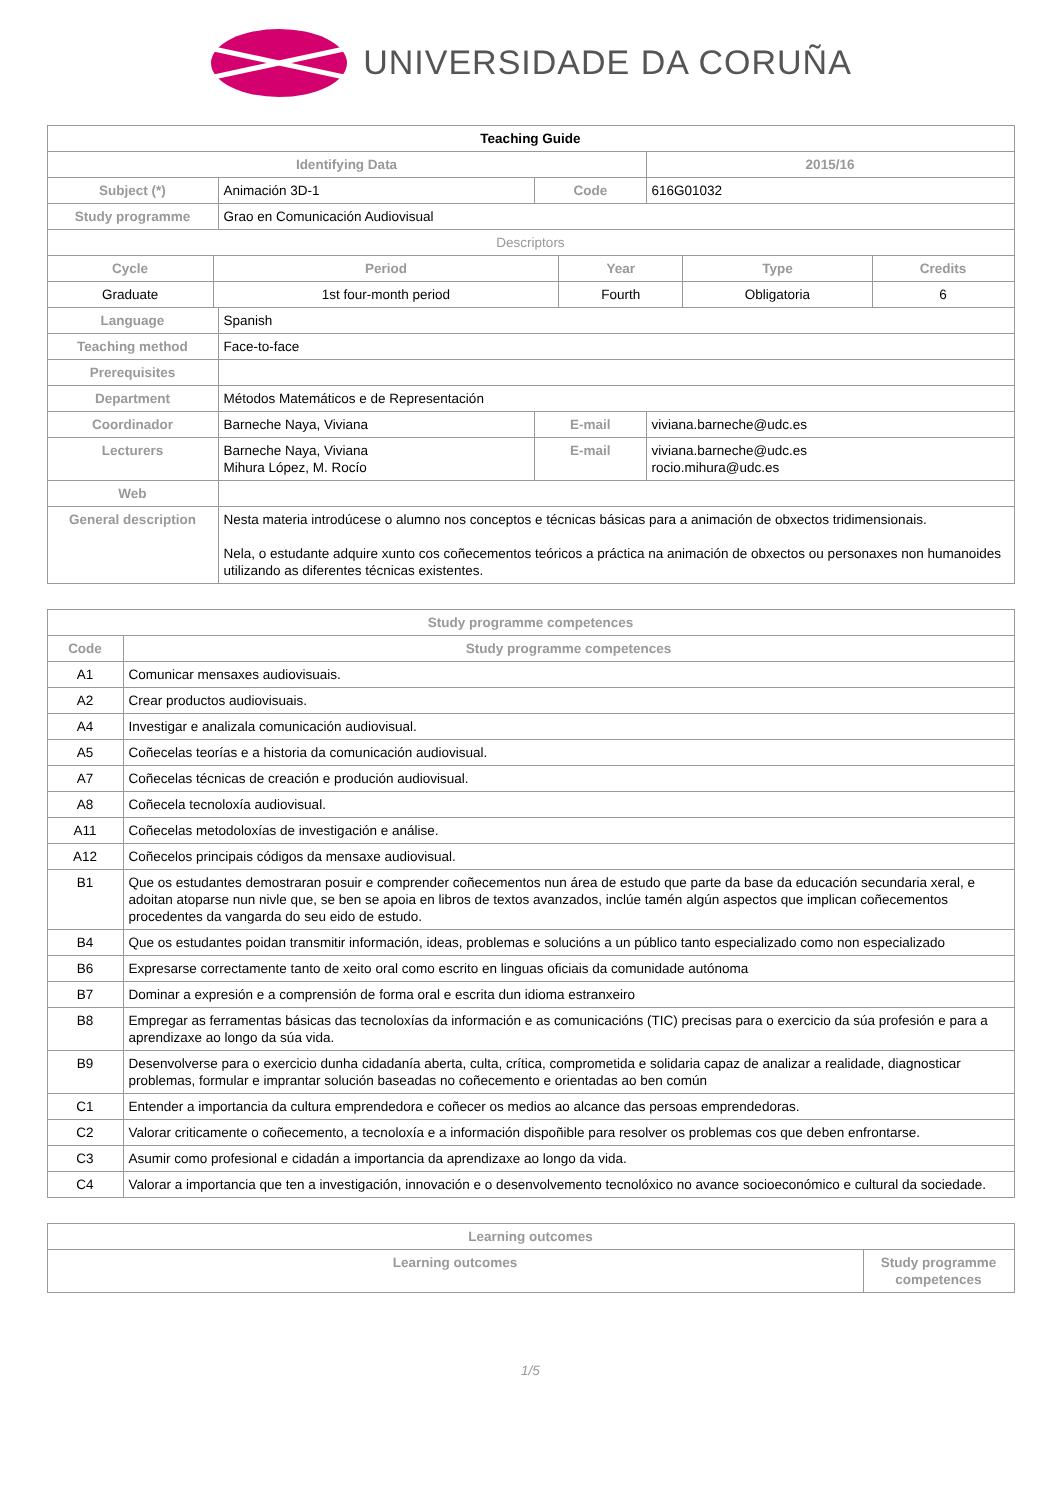UNIVERSIDADE DA CORUÑA
| Teaching Guide | | | | |
| Identifying Data | | | | 2015/16 |
| Subject (*) | Animación 3D-1 | | Code | 616G01032 |
| Study programme | Grao en Comunicación Audiovisual | | | |
| Descriptors | | | | |
| / Cycle / Period / Year / Type / Credits / / --- / --- / --- / --- / --- / / Graduate / 1st four-month period / Fourth / Obligatoria / 6 / | | | | |
| Language | Spanish | | | |
| Teaching method | Face-to-face | | | |
| Prerequisites | | | | |
| Department | Métodos Matemáticos e de Representación | | | |
| Coordinador | Barneche Naya, Viviana | E-mail | | viviana.barneche@udc.es |
| Lecturers | Barneche Naya, Viviana Mihura López, M. Rocío | E-mail | | viviana.barneche@udc.es rocio.mihura@udc.es |
| Web | | | | |
| General description | Nesta materia introdúcese o alumno nos conceptos e técnicas básicas para a animación de obxectos tridimensionais. Nela, o estudante adquire xunto cos coñecementos teóricos a práctica na animación de obxectos ou personaxes non humanoides utilizando as diferentes técnicas existentes. | | | |
| Study programme competences | |
| --- | --- |
| Code | Study programme competences |
| A1 | Comunicar mensaxes audiovisuais. |
| A2 | Crear productos audiovisuais. |
| A4 | Investigar e analizala comunicación audiovisual. |
| A5 | Coñecelas teorías e a historia da comunicación audiovisual. |
| A7 | Coñecelas técnicas de creación e produción audiovisual. |
| A8 | Coñecela tecnoloxía audiovisual. |
| A11 | Coñecelas metodoloxías de investigación e análise. |
| A12 | Coñecelos principais códigos da mensaxe audiovisual. |
| B1 | Que os estudantes demostraran posuir e comprender coñecementos nun área de estudo que parte da base da educación secundaria xeral, e adoitan atoparse nun nivle que, se ben se apoia en libros de textos avanzados, inclúe tamén algún aspectos que implican coñecementos procedentes da vangarda do seu eido de estudo. |
| B4 | Que os estudantes poidan transmitir información, ideas, problemas e solucións a un público tanto especializado como non especializado |
| B6 | Expresarse correctamente tanto de xeito oral como escrito en linguas oficiais da comunidade autónoma |
| B7 | Dominar a expresión e a comprensión de forma oral e escrita dun idioma estranxeiro |
| B8 | Empregar as ferramentas básicas das tecnoloxías da información e as comunicacións (TIC) precisas para o exercicio da súa profesión e para a aprendizaxe ao longo da súa vida. |
| B9 | Desenvolverse para o exercicio dunha cidadanía aberta, culta, crítica, comprometida e solidaria capaz de analizar a realidade, diagnosticar problemas, formular e imprantar solución baseadas no coñecemento e orientadas ao ben común |
| C1 | Entender a importancia da cultura emprendedora e coñecer os medios ao alcance das persoas emprendedoras. |
| C2 | Valorar criticamente o coñecemento, a tecnoloxía e a información dispoñible para resolver os problemas cos que deben enfrontarse. |
| C3 | Asumir como profesional e cidadán a importancia da aprendizaxe ao longo da vida. |
| C4 | Valorar a importancia que ten a investigación, innovación e o desenvolvemento tecnolóxico no avance socioeconómico e cultural da sociedade. |
| Learning outcomes | |
| --- | --- |
| Learning outcomes | Study programme competences |
1/5